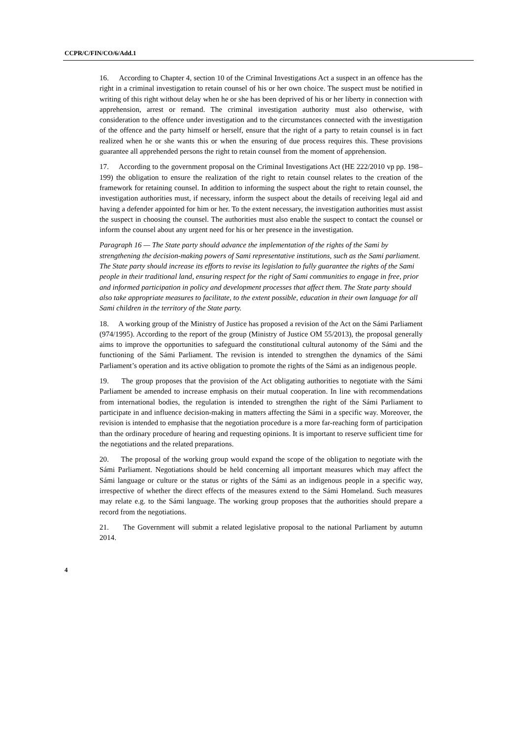CCPR/C/FIN/CO/6/Add.1
16. According to Chapter 4, section 10 of the Criminal Investigations Act a suspect in an offence has the right in a criminal investigation to retain counsel of his or her own choice. The suspect must be notified in writing of this right without delay when he or she has been deprived of his or her liberty in connection with apprehension, arrest or remand. The criminal investigation authority must also otherwise, with consideration to the offence under investigation and to the circumstances connected with the investigation of the offence and the party himself or herself, ensure that the right of a party to retain counsel is in fact realized when he or she wants this or when the ensuring of due process requires this. These provisions guarantee all apprehended persons the right to retain counsel from the moment of apprehension.
17. According to the government proposal on the Criminal Investigations Act (HE 222/2010 vp pp. 198–199) the obligation to ensure the realization of the right to retain counsel relates to the creation of the framework for retaining counsel. In addition to informing the suspect about the right to retain counsel, the investigation authorities must, if necessary, inform the suspect about the details of receiving legal aid and having a defender appointed for him or her. To the extent necessary, the investigation authorities must assist the suspect in choosing the counsel. The authorities must also enable the suspect to contact the counsel or inform the counsel about any urgent need for his or her presence in the investigation.
Paragraph 16 — The State party should advance the implementation of the rights of the Sami by strengthening the decision-making powers of Sami representative institutions, such as the Sami parliament. The State party should increase its efforts to revise its legislation to fully guarantee the rights of the Sami people in their traditional land, ensuring respect for the right of Sami communities to engage in free, prior and informed participation in policy and development processes that affect them. The State party should also take appropriate measures to facilitate, to the extent possible, education in their own language for all Sami children in the territory of the State party.
18. A working group of the Ministry of Justice has proposed a revision of the Act on the Sámi Parliament (974/1995). According to the report of the group (Ministry of Justice OM 55/2013), the proposal generally aims to improve the opportunities to safeguard the constitutional cultural autonomy of the Sámi and the functioning of the Sámi Parliament. The revision is intended to strengthen the dynamics of the Sámi Parliament’s operation and its active obligation to promote the rights of the Sámi as an indigenous people.
19. The group proposes that the provision of the Act obligating authorities to negotiate with the Sámi Parliament be amended to increase emphasis on their mutual cooperation. In line with recommendations from international bodies, the regulation is intended to strengthen the right of the Sámi Parliament to participate in and influence decision-making in matters affecting the Sámi in a specific way. Moreover, the revision is intended to emphasise that the negotiation procedure is a more far-reaching form of participation than the ordinary procedure of hearing and requesting opinions. It is important to reserve sufficient time for the negotiations and the related preparations.
20. The proposal of the working group would expand the scope of the obligation to negotiate with the Sámi Parliament. Negotiations should be held concerning all important measures which may affect the Sámi language or culture or the status or rights of the Sámi as an indigenous people in a specific way, irrespective of whether the direct effects of the measures extend to the Sámi Homeland. Such measures may relate e.g. to the Sámi language. The working group proposes that the authorities should prepare a record from the negotiations.
21. The Government will submit a related legislative proposal to the national Parliament by autumn 2014.
4